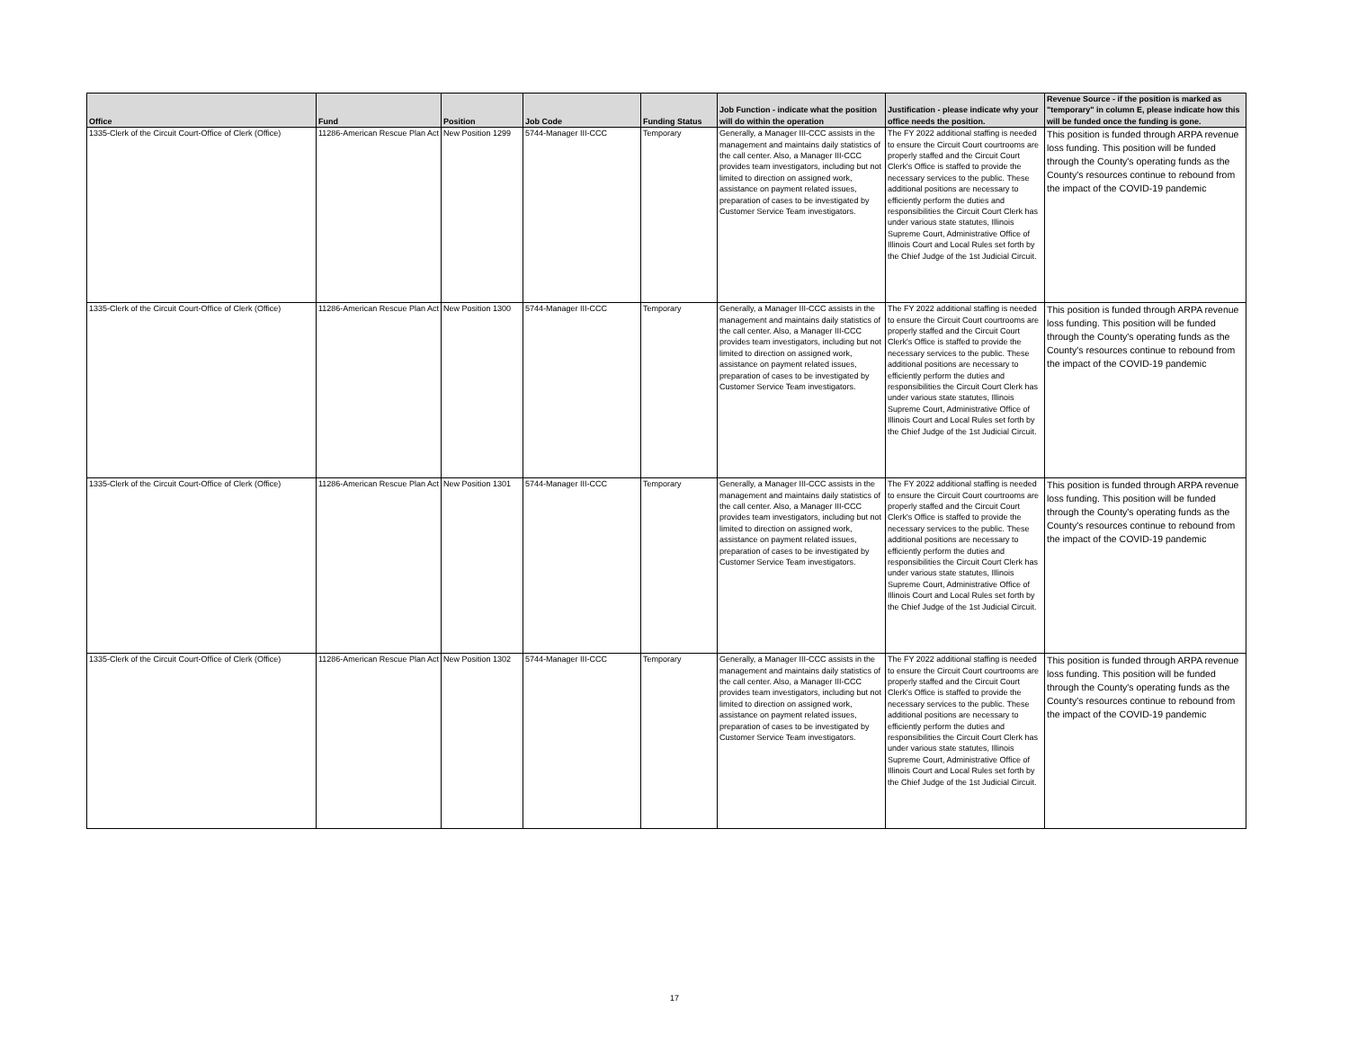| Office | Fund | Position | Job Code | Funding Status | Job Function - indicate what the position will do within the operation | Justification - please indicate why your office needs the position. | Revenue Source - if the position is marked as "temporary" in column E, please indicate how this will be funded once the funding is gone. |
| --- | --- | --- | --- | --- | --- | --- | --- |
| 1335-Clerk of the Circuit Court-Office of Clerk (Office) | 11286-American Rescue Plan Act | New Position 1299 | 5744-Manager III-CCC | Temporary | Generally, a Manager III-CCC assists in the management and maintains daily statistics of the call center. Also, a Manager III-CCC provides team investigators, including but not limited to direction on assigned work, assistance on payment related issues, preparation of cases to be investigated by Customer Service Team investigators. | The FY 2022 additional staffing is needed to ensure the Circuit Court courtrooms are properly staffed and the Circuit Court Clerk's Office is staffed to provide the necessary services to the public. These additional positions are necessary to efficiently perform the duties and responsibilities the Circuit Court Clerk has under various state statutes, Illinois Supreme Court, Administrative Office of Illinois Court and Local Rules set forth by the Chief Judge of the 1st Judicial Circuit. | This position is funded through ARPA revenue loss funding. This position will be funded through the County's operating funds as the County's resources continue to rebound from the impact of the COVID-19 pandemic |
| 1335-Clerk of the Circuit Court-Office of Clerk (Office) | 11286-American Rescue Plan Act | New Position 1300 | 5744-Manager III-CCC | Temporary | Generally, a Manager III-CCC assists in the management and maintains daily statistics of the call center. Also, a Manager III-CCC provides team investigators, including but not limited to direction on assigned work, assistance on payment related issues, preparation of cases to be investigated by Customer Service Team investigators. | The FY 2022 additional staffing is needed to ensure the Circuit Court courtrooms are properly staffed and the Circuit Court Clerk's Office is staffed to provide the necessary services to the public. These additional positions are necessary to efficiently perform the duties and responsibilities the Circuit Court Clerk has under various state statutes, Illinois Supreme Court, Administrative Office of Illinois Court and Local Rules set forth by the Chief Judge of the 1st Judicial Circuit. | This position is funded through ARPA revenue loss funding. This position will be funded through the County's operating funds as the County's resources continue to rebound from the impact of the COVID-19 pandemic |
| 1335-Clerk of the Circuit Court-Office of Clerk (Office) | 11286-American Rescue Plan Act | New Position 1301 | 5744-Manager III-CCC | Temporary | Generally, a Manager III-CCC assists in the management and maintains daily statistics of the call center. Also, a Manager III-CCC provides team investigators, including but not limited to direction on assigned work, assistance on payment related issues, preparation of cases to be investigated by Customer Service Team investigators. | The FY 2022 additional staffing is needed to ensure the Circuit Court courtrooms are properly staffed and the Circuit Court Clerk's Office is staffed to provide the necessary services to the public. These additional positions are necessary to efficiently perform the duties and responsibilities the Circuit Court Clerk has under various state statutes, Illinois Supreme Court, Administrative Office of Illinois Court and Local Rules set forth by the Chief Judge of the 1st Judicial Circuit. | This position is funded through ARPA revenue loss funding. This position will be funded through the County's operating funds as the County's resources continue to rebound from the impact of the COVID-19 pandemic |
| 1335-Clerk of the Circuit Court-Office of Clerk (Office) | 11286-American Rescue Plan Act | New Position 1302 | 5744-Manager III-CCC | Temporary | Generally, a Manager III-CCC assists in the management and maintains daily statistics of the call center. Also, a Manager III-CCC provides team investigators, including but not limited to direction on assigned work, assistance on payment related issues, preparation of cases to be investigated by Customer Service Team investigators. | The FY 2022 additional staffing is needed to ensure the Circuit Court courtrooms are properly staffed and the Circuit Court Clerk's Office is staffed to provide the necessary services to the public. These additional positions are necessary to efficiently perform the duties and responsibilities the Circuit Court Clerk has under various state statutes, Illinois Supreme Court, Administrative Office of Illinois Court and Local Rules set forth by the Chief Judge of the 1st Judicial Circuit. | This position is funded through ARPA revenue loss funding. This position will be funded through the County's operating funds as the County's resources continue to rebound from the impact of the COVID-19 pandemic |
17